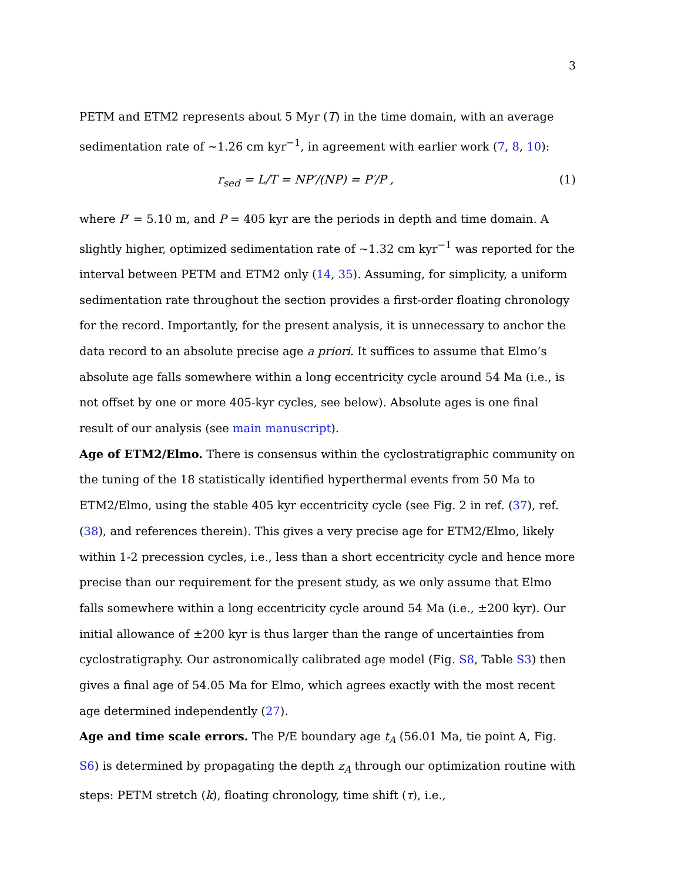3
PETM and ETM2 represents about 5 Myr (T) in the time domain, with an average sedimentation rate of ∼1.26 cm kyr<sup>−1</sup>, in agreement with earlier work (7, 8, 10):
r<sub>sed</sub> = L/T = NP′/(NP) = P′/P , (1)
where P′ = 5.10 m, and P = 405 kyr are the periods in depth and time domain. A slightly higher, optimized sedimentation rate of ∼1.32 cm kyr<sup>−1</sup> was reported for the interval between PETM and ETM2 only (14, 35). Assuming, for simplicity, a uniform sedimentation rate throughout the section provides a first-order floating chronology for the record. Importantly, for the present analysis, it is unnecessary to anchor the data record to an absolute precise age a priori. It suffices to assume that Elmo’s absolute age falls somewhere within a long eccentricity cycle around 54 Ma (i.e., is not offset by one or more 405-kyr cycles, see below). Absolute ages is one final result of our analysis (see main manuscript).
Age of ETM2/Elmo. There is consensus within the cyclostratigraphic community on the tuning of the 18 statistically identified hyperthermal events from 50 Ma to ETM2/Elmo, using the stable 405 kyr eccentricity cycle (see Fig. 2 in ref. (37), ref. (38), and references therein). This gives a very precise age for ETM2/Elmo, likely within 1-2 precession cycles, i.e., less than a short eccentricity cycle and hence more precise than our requirement for the present study, as we only assume that Elmo falls somewhere within a long eccentricity cycle around 54 Ma (i.e., ±200 kyr). Our initial allowance of ±200 kyr is thus larger than the range of uncertainties from cyclostratigraphy. Our astronomically calibrated age model (Fig. S8, Table S3) then gives a final age of 54.05 Ma for Elmo, which agrees exactly with the most recent age determined independently (27).
Age and time scale errors. The P/E boundary age t<sub>A</sub> (56.01 Ma, tie point A, Fig. S6) is determined by propagating the depth z<sub>A</sub> through our optimization routine with steps: PETM stretch (k), floating chronology, time shift (τ), i.e.,